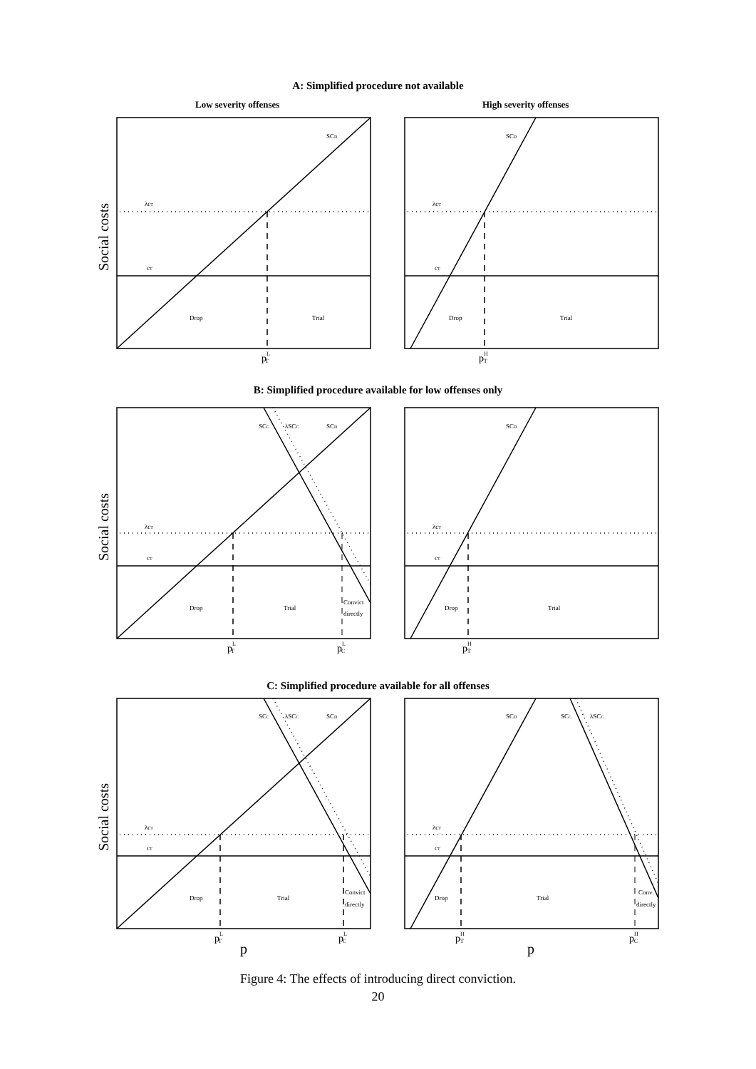A: Simplified procedure not available
Low severity offenses High severity offenses
B: Simplified procedure available for low offenses only
C: Simplified procedure available for all offenses
SCD
SCD
λcT
λcT
cT
cT
Drop
Trial
Drop
Trial
SCC
λSCC
SCD
SCD
λcT
λcT
cT
cT
Drop
Trial
Convict
directly
Drop
Trial
SCC
λSCC
SCD
SCD
SCC
λSCC
λcT
λcT
cT
cT
Drop
Trial
Convict
directly
Drop
Trial
Conv.
directly
pLT
pHT
pLT
pLC
pHT
pLT
pLC
pHT
pHC
p
p
Social costs
Social costs
Social costs
Figure 4: The effects of introducing direct conviction.
20